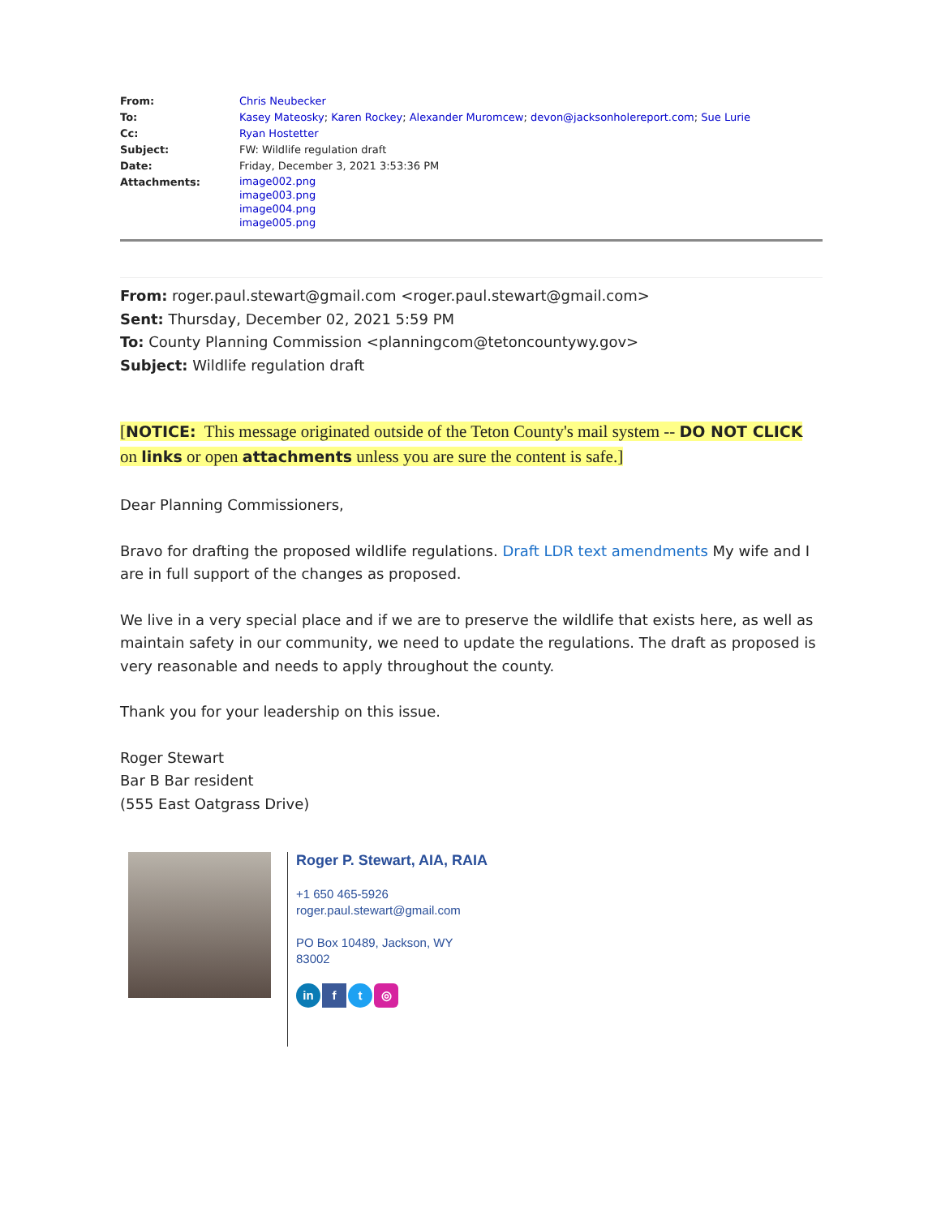From: Chris Neubecker
To: Kasey Mateosky; Karen Rockey; Alexander Muromcew; devon@jacksonholereport.com; Sue Lurie
Cc: Ryan Hostetter
Subject: FW: Wildlife regulation draft
Date: Friday, December 3, 2021 3:53:36 PM
Attachments:
image002.png
image003.png
image004.png
image005.png
From: roger.paul.stewart@gmail.com <roger.paul.stewart@gmail.com>
Sent: Thursday, December 02, 2021 5:59 PM
To: County Planning Commission <planningcom@tetoncountywy.gov>
Subject: Wildlife regulation draft
[NOTICE: This message originated outside of the Teton County's mail system -- DO NOT CLICK on links or open attachments unless you are sure the content is safe.]
Dear Planning Commissioners,
Bravo for drafting the proposed wildlife regulations. Draft LDR text amendments My wife and I are in full support of the changes as proposed.
We live in a very special place and if we are to preserve the wildlife that exists here, as well as maintain safety in our community, we need to update the regulations. The draft as proposed is very reasonable and needs to apply throughout the county.
Thank you for your leadership on this issue.
Roger Stewart
Bar B Bar resident
(555 East Oatgrass Drive)
Roger P. Stewart, AIA, RAIA
+1 650 465-5926
roger.paul.stewart@gmail.com
PO Box 10489, Jackson, WY
83002
in f t ◎